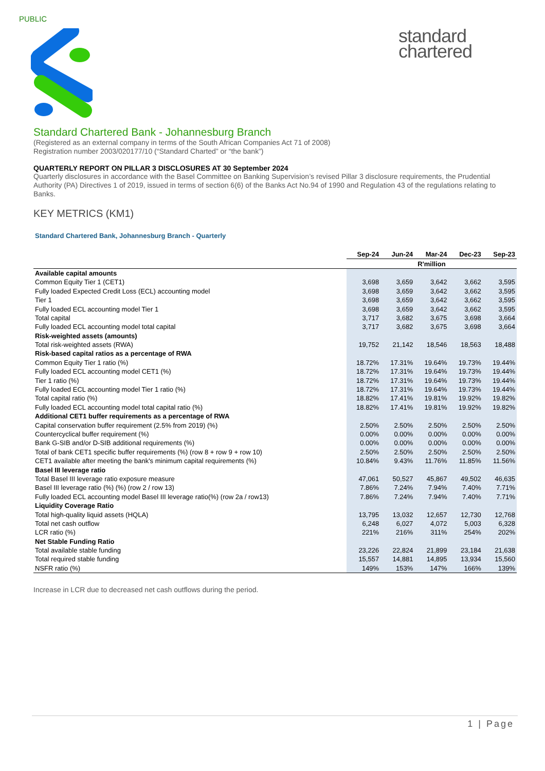PUBLIC
standard
chartered
Standard Chartered Bank - Johannesburg Branch
(Registered as an external company in terms of the South African Companies Act 71 of 2008)
Registration number 2003/020177/10 (“Standard Charted” or “the bank”)
QUARTERLY REPORT ON PILLAR 3 DISCLOSURES AT 30 September 2024
Quarterly disclosures in accordance with the Basel Committee on Banking Supervision’s revised Pillar 3 disclosure requirements, the Prudential Authority (PA) Directives 1 of 2019, issued in terms of section 6(6) of the Banks Act No.94 of 1990 and Regulation 43 of the regulations relating to Banks.
KEY METRICS (KM1)
Standard Chartered Bank, Johannesburg Branch - Quarterly
| | Sep-24 | Jun-24 | Mar-24 | Dec-23 | Sep-23 |
| | R'million | | | | |
| Available capital amounts | | | | | |
| Common Equity Tier 1 (CET1) | 3,698 | 3,659 | 3,642 | 3,662 | 3,595 |
| Fully loaded Expected Credit Loss (ECL) accounting model | 3,698 | 3,659 | 3,642 | 3,662 | 3,595 |
| Tier 1 | 3,698 | 3,659 | 3,642 | 3,662 | 3,595 |
| Fully loaded ECL accounting model Tier 1 | 3,698 | 3,659 | 3,642 | 3,662 | 3,595 |
| Total capital | 3,717 | 3,682 | 3,675 | 3,698 | 3,664 |
| Fully loaded ECL accounting model total capital | 3,717 | 3,682 | 3,675 | 3,698 | 3,664 |
| Risk-weighted assets (amounts) | | | | | |
| Total risk-weighted assets (RWA) | 19,752 | 21,142 | 18,546 | 18,563 | 18,488 |
| Risk-based capital ratios as a percentage of RWA | | | | | |
| Common Equity Tier 1 ratio (%) | 18.72% | 17.31% | 19.64% | 19.73% | 19.44% |
| Fully loaded ECL accounting model CET1 (%) | 18.72% | 17.31% | 19.64% | 19.73% | 19.44% |
| Tier 1 ratio (%) | 18.72% | 17.31% | 19.64% | 19.73% | 19.44% |
| Fully loaded ECL accounting model Tier 1 ratio (%) | 18.72% | 17.31% | 19.64% | 19.73% | 19.44% |
| Total capital ratio (%) | 18.82% | 17.41% | 19.81% | 19.92% | 19.82% |
| Fully loaded ECL accounting model total capital ratio (%) | 18.82% | 17.41% | 19.81% | 19.92% | 19.82% |
| Additional CET1 buffer requirements as a percentage of RWA | | | | | |
| Capital conservation buffer requirement (2.5% from 2019) (%) | 2.50% | 2.50% | 2.50% | 2.50% | 2.50% |
| Countercyclical buffer requirement (%) | 0.00% | 0.00% | 0.00% | 0.00% | 0.00% |
| Bank G-SIB and/or D-SIB additional requirements (%) | 0.00% | 0.00% | 0.00% | 0.00% | 0.00% |
| Total of bank CET1 specific buffer requirements (%) (row 8 + row 9 + row 10) | 2.50% | 2.50% | 2.50% | 2.50% | 2.50% |
| CET1 available after meeting the bank's minimum capital requirements (%) | 10.84% | 9.43% | 11.76% | 11.85% | 11.56% |
| Basel III leverage ratio | | | | | |
| Total Basel III leverage ratio exposure measure | 47,061 | 50,527 | 45,867 | 49,502 | 46,635 |
| Basel III leverage ratio (%) (%) (row 2 / row 13) | 7.86% | 7.24% | 7.94% | 7.40% | 7.71% |
| Fully loaded ECL accounting model Basel III leverage ratio(%) (row 2a / row13) | 7.86% | 7.24% | 7.94% | 7.40% | 7.71% |
| Liquidity Coverage Ratio | | | | | |
| Total high-quality liquid assets (HQLA) | 13,795 | 13,032 | 12,657 | 12,730 | 12,768 |
| Total net cash outflow | 6,248 | 6,027 | 4,072 | 5,003 | 6,328 |
| LCR ratio (%) | 221% | 216% | 311% | 254% | 202% |
| Net Stable Funding Ratio | | | | | |
| Total available stable funding | 23,226 | 22,824 | 21,899 | 23,184 | 21,638 |
| Total required stable funding | 15,557 | 14,881 | 14,895 | 13,934 | 15,560 |
| NSFR ratio (%) | 149% | 153% | 147% | 166% | 139% |
Increase in LCR due to decreased net cash outflows during the period.
1 | Page